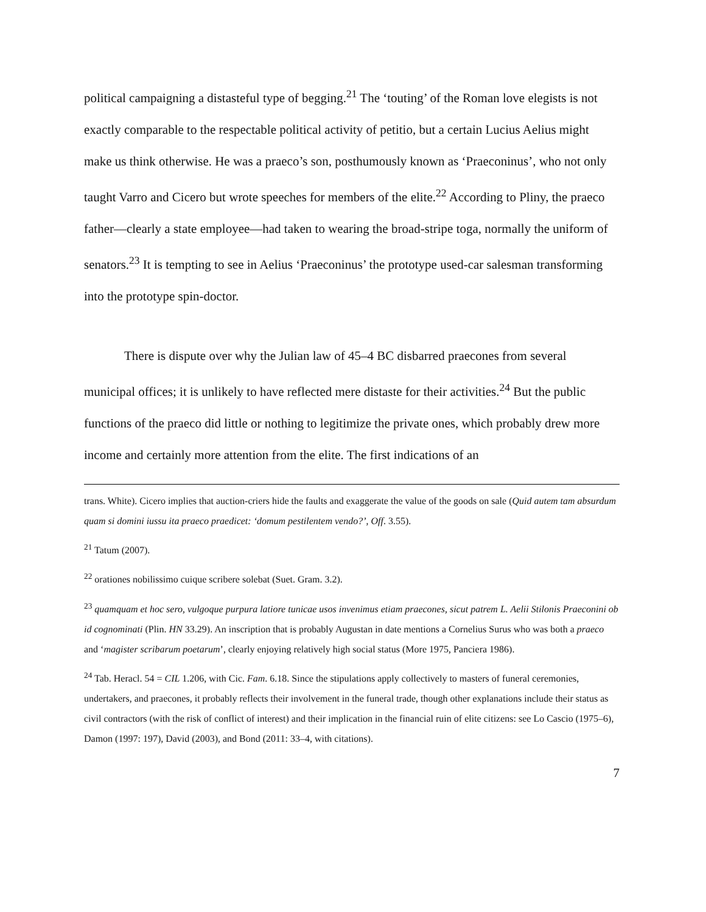political campaigning a distasteful type of begging.<sup>21</sup> The ‘touting’ of the Roman love elegists is not exactly comparable to the respectable political activity of petitio, but a certain Lucius Aelius might make us think otherwise. He was a praeco’s son, posthumously known as ‘Praeconinus’, who not only taught Varro and Cicero but wrote speeches for members of the elite.<sup>22</sup> According to Pliny, the praeco father—clearly a state employee—had taken to wearing the broad-stripe toga, normally the uniform of senators.<sup>23</sup> It is tempting to see in Aelius ‘Praeconinus’ the prototype used-car salesman transforming into the prototype spin-doctor.
There is dispute over why the Julian law of 45–4 BC disbarred praecones from several municipal offices; it is unlikely to have reflected mere distaste for their activities.<sup>24</sup> But the public functions of the praeco did little or nothing to legitimize the private ones, which probably drew more income and certainly more attention from the elite. The first indications of an
trans. White). Cicero implies that auction-criers hide the faults and exaggerate the value of the goods on sale (Quid autem tam absurdum quam si domini iussu ita praeco praedicet: ‘domum pestilentem vendo?’, Off. 3.55).
<sup>21</sup> Tatum (2007).
<sup>22</sup> orationes nobilissimo cuique scribere solebat (Suet. Gram. 3.2).
<sup>23</sup> quamquam et hoc sero, vulgoque purpura latiore tunicae usos invenimus etiam praecones, sicut patrem L. Aelii Stilonis Praeconini ob id cognominati (Plin. HN 33.29). An inscription that is probably Augustan in date mentions a Cornelius Surus who was both a praeco and ‘magister scribarum poetarum’, clearly enjoying relatively high social status (More 1975, Panciera 1986).
<sup>24</sup> Tab. Heracl. 54 = CIL 1.206, with Cic. Fam. 6.18. Since the stipulations apply collectively to masters of funeral ceremonies, undertakers, and praecones, it probably reflects their involvement in the funeral trade, though other explanations include their status as civil contractors (with the risk of conflict of interest) and their implication in the financial ruin of elite citizens: see Lo Cascio (1975–6), Damon (1997: 197), David (2003), and Bond (2011: 33–4, with citations).
7